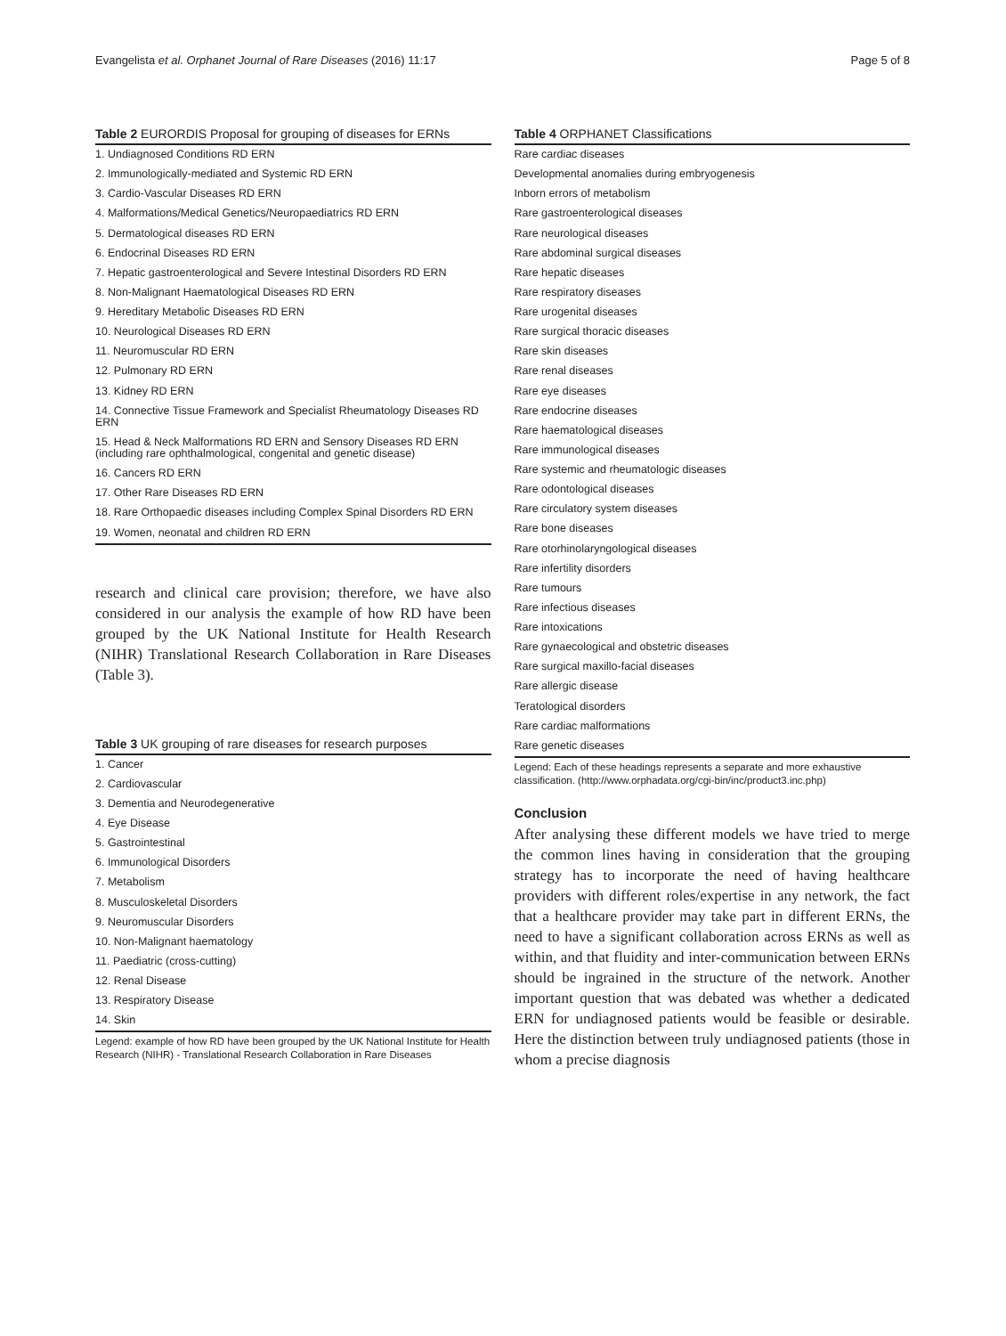Evangelista et al. Orphanet Journal of Rare Diseases (2016) 11:17 Page 5 of 8
Table 2 EURORDIS Proposal for grouping of diseases for ERNs
| 1. Undiagnosed Conditions RD ERN |
| 2. Immunologically-mediated and Systemic RD ERN |
| 3. Cardio-Vascular Diseases RD ERN |
| 4. Malformations/Medical Genetics/Neuropaediatrics RD ERN |
| 5. Dermatological diseases RD ERN |
| 6. Endocrinal Diseases RD ERN |
| 7. Hepatic gastroenterological and Severe Intestinal Disorders RD ERN |
| 8. Non-Malignant Haematological Diseases RD ERN |
| 9. Hereditary Metabolic Diseases RD ERN |
| 10. Neurological Diseases RD ERN |
| 11. Neuromuscular RD ERN |
| 12. Pulmonary RD ERN |
| 13. Kidney RD ERN |
| 14. Connective Tissue Framework and Specialist Rheumatology Diseases RD ERN |
| 15. Head & Neck Malformations RD ERN and Sensory Diseases RD ERN (including rare ophthalmological, congenital and genetic disease) |
| 16. Cancers RD ERN |
| 17. Other Rare Diseases RD ERN |
| 18. Rare Orthopaedic diseases including Complex Spinal Disorders RD ERN |
| 19. Women, neonatal and children RD ERN |
research and clinical care provision; therefore, we have also considered in our analysis the example of how RD have been grouped by the UK National Institute for Health Research (NIHR) Translational Research Collaboration in Rare Diseases (Table 3).
Table 3 UK grouping of rare diseases for research purposes
| 1. Cancer |
| 2. Cardiovascular |
| 3. Dementia and Neurodegenerative |
| 4. Eye Disease |
| 5. Gastrointestinal |
| 6. Immunological Disorders |
| 7. Metabolism |
| 8. Musculoskeletal Disorders |
| 9. Neuromuscular Disorders |
| 10. Non-Malignant haematology |
| 11. Paediatric (cross-cutting) |
| 12. Renal Disease |
| 13. Respiratory Disease |
| 14. Skin |
Legend: example of how RD have been grouped by the UK National Institute for Health Research (NIHR) - Translational Research Collaboration in Rare Diseases
Table 4 ORPHANET Classifications
| Rare cardiac diseases |
| Developmental anomalies during embryogenesis |
| Inborn errors of metabolism |
| Rare gastroenterological diseases |
| Rare neurological diseases |
| Rare abdominal surgical diseases |
| Rare hepatic diseases |
| Rare respiratory diseases |
| Rare urogenital diseases |
| Rare surgical thoracic diseases |
| Rare skin diseases |
| Rare renal diseases |
| Rare eye diseases |
| Rare endocrine diseases |
| Rare haematological diseases |
| Rare immunological diseases |
| Rare systemic and rheumatologic diseases |
| Rare odontological diseases |
| Rare circulatory system diseases |
| Rare bone diseases |
| Rare otorhinolaryngological diseases |
| Rare infertility disorders |
| Rare tumours |
| Rare infectious diseases |
| Rare intoxications |
| Rare gynaecological and obstetric diseases |
| Rare surgical maxillo-facial diseases |
| Rare allergic disease |
| Teratological disorders |
| Rare cardiac malformations |
| Rare genetic diseases |
Legend: Each of these headings represents a separate and more exhaustive classification. (http://www.orphadata.org/cgi-bin/inc/product3.inc.php)
Conclusion
After analysing these different models we have tried to merge the common lines having in consideration that the grouping strategy has to incorporate the need of having healthcare providers with different roles/expertise in any network, the fact that a healthcare provider may take part in different ERNs, the need to have a significant collaboration across ERNs as well as within, and that fluidity and inter-communication between ERNs should be ingrained in the structure of the network. Another important question that was debated was whether a dedicated ERN for undiagnosed patients would be feasible or desirable. Here the distinction between truly undiagnosed patients (those in whom a precise diagnosis